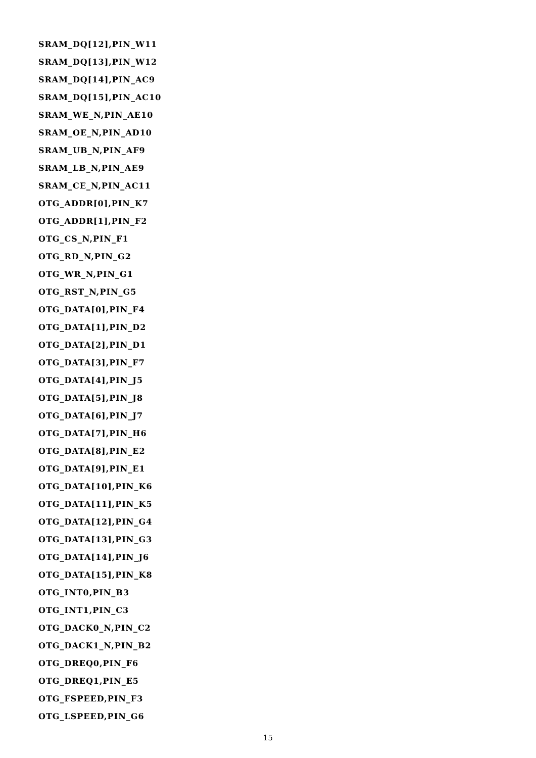SRAM_DQ[12],PIN_W11
SRAM_DQ[13],PIN_W12
SRAM_DQ[14],PIN_AC9
SRAM_DQ[15],PIN_AC10
SRAM_WE_N,PIN_AE10
SRAM_OE_N,PIN_AD10
SRAM_UB_N,PIN_AF9
SRAM_LB_N,PIN_AE9
SRAM_CE_N,PIN_AC11
OTG_ADDR[0],PIN_K7
OTG_ADDR[1],PIN_F2
OTG_CS_N,PIN_F1
OTG_RD_N,PIN_G2
OTG_WR_N,PIN_G1
OTG_RST_N,PIN_G5
OTG_DATA[0],PIN_F4
OTG_DATA[1],PIN_D2
OTG_DATA[2],PIN_D1
OTG_DATA[3],PIN_F7
OTG_DATA[4],PIN_J5
OTG_DATA[5],PIN_J8
OTG_DATA[6],PIN_J7
OTG_DATA[7],PIN_H6
OTG_DATA[8],PIN_E2
OTG_DATA[9],PIN_E1
OTG_DATA[10],PIN_K6
OTG_DATA[11],PIN_K5
OTG_DATA[12],PIN_G4
OTG_DATA[13],PIN_G3
OTG_DATA[14],PIN_J6
OTG_DATA[15],PIN_K8
OTG_INT0,PIN_B3
OTG_INT1,PIN_C3
OTG_DACK0_N,PIN_C2
OTG_DACK1_N,PIN_B2
OTG_DREQ0,PIN_F6
OTG_DREQ1,PIN_E5
OTG_FSPEED,PIN_F3
OTG_LSPEED,PIN_G6
15